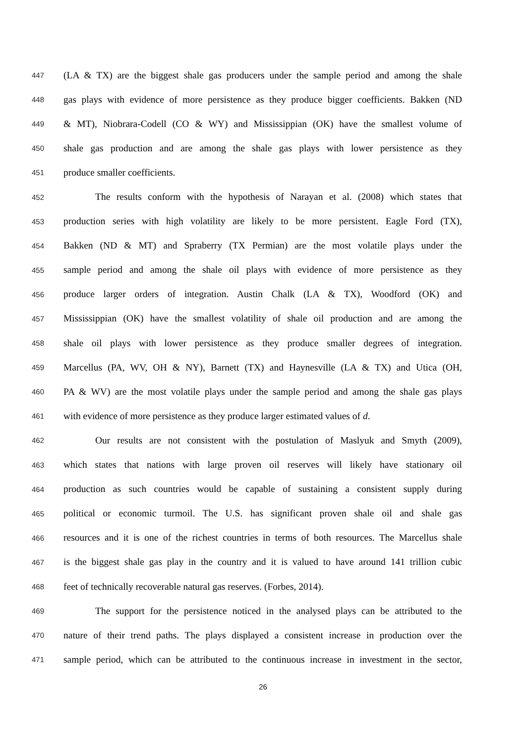447 (LA & TX) are the biggest shale gas producers under the sample period and among the shale
448 gas plays with evidence of more persistence as they produce bigger coefficients. Bakken (ND
449 & MT), Niobrara-Codell (CO & WY) and Mississippian (OK) have the smallest volume of
450 shale gas production and are among the shale gas plays with lower persistence as they
451 produce smaller coefficients.
452 The results conform with the hypothesis of Narayan et al. (2008) which states that
453 production series with high volatility are likely to be more persistent. Eagle Ford (TX),
454 Bakken (ND & MT) and Spraberry (TX Permian) are the most volatile plays under the
455 sample period and among the shale oil plays with evidence of more persistence as they
456 produce larger orders of integration. Austin Chalk (LA & TX), Woodford (OK) and
457 Mississippian (OK) have the smallest volatility of shale oil production and are among the
458 shale oil plays with lower persistence as they produce smaller degrees of integration.
459 Marcellus (PA, WV, OH & NY), Barnett (TX) and Haynesville (LA & TX) and Utica (OH,
460 PA & WV) are the most volatile plays under the sample period and among the shale gas plays
461 with evidence of more persistence as they produce larger estimated values of d.
462 Our results are not consistent with the postulation of Maslyuk and Smyth (2009),
463 which states that nations with large proven oil reserves will likely have stationary oil
464 production as such countries would be capable of sustaining a consistent supply during
465 political or economic turmoil. The U.S. has significant proven shale oil and shale gas
466 resources and it is one of the richest countries in terms of both resources. The Marcellus shale
467 is the biggest shale gas play in the country and it is valued to have around 141 trillion cubic
468 feet of technically recoverable natural gas reserves. (Forbes, 2014).
469 The support for the persistence noticed in the analysed plays can be attributed to the
470 nature of their trend paths. The plays displayed a consistent increase in production over the
471 sample period, which can be attributed to the continuous increase in investment in the sector,
26